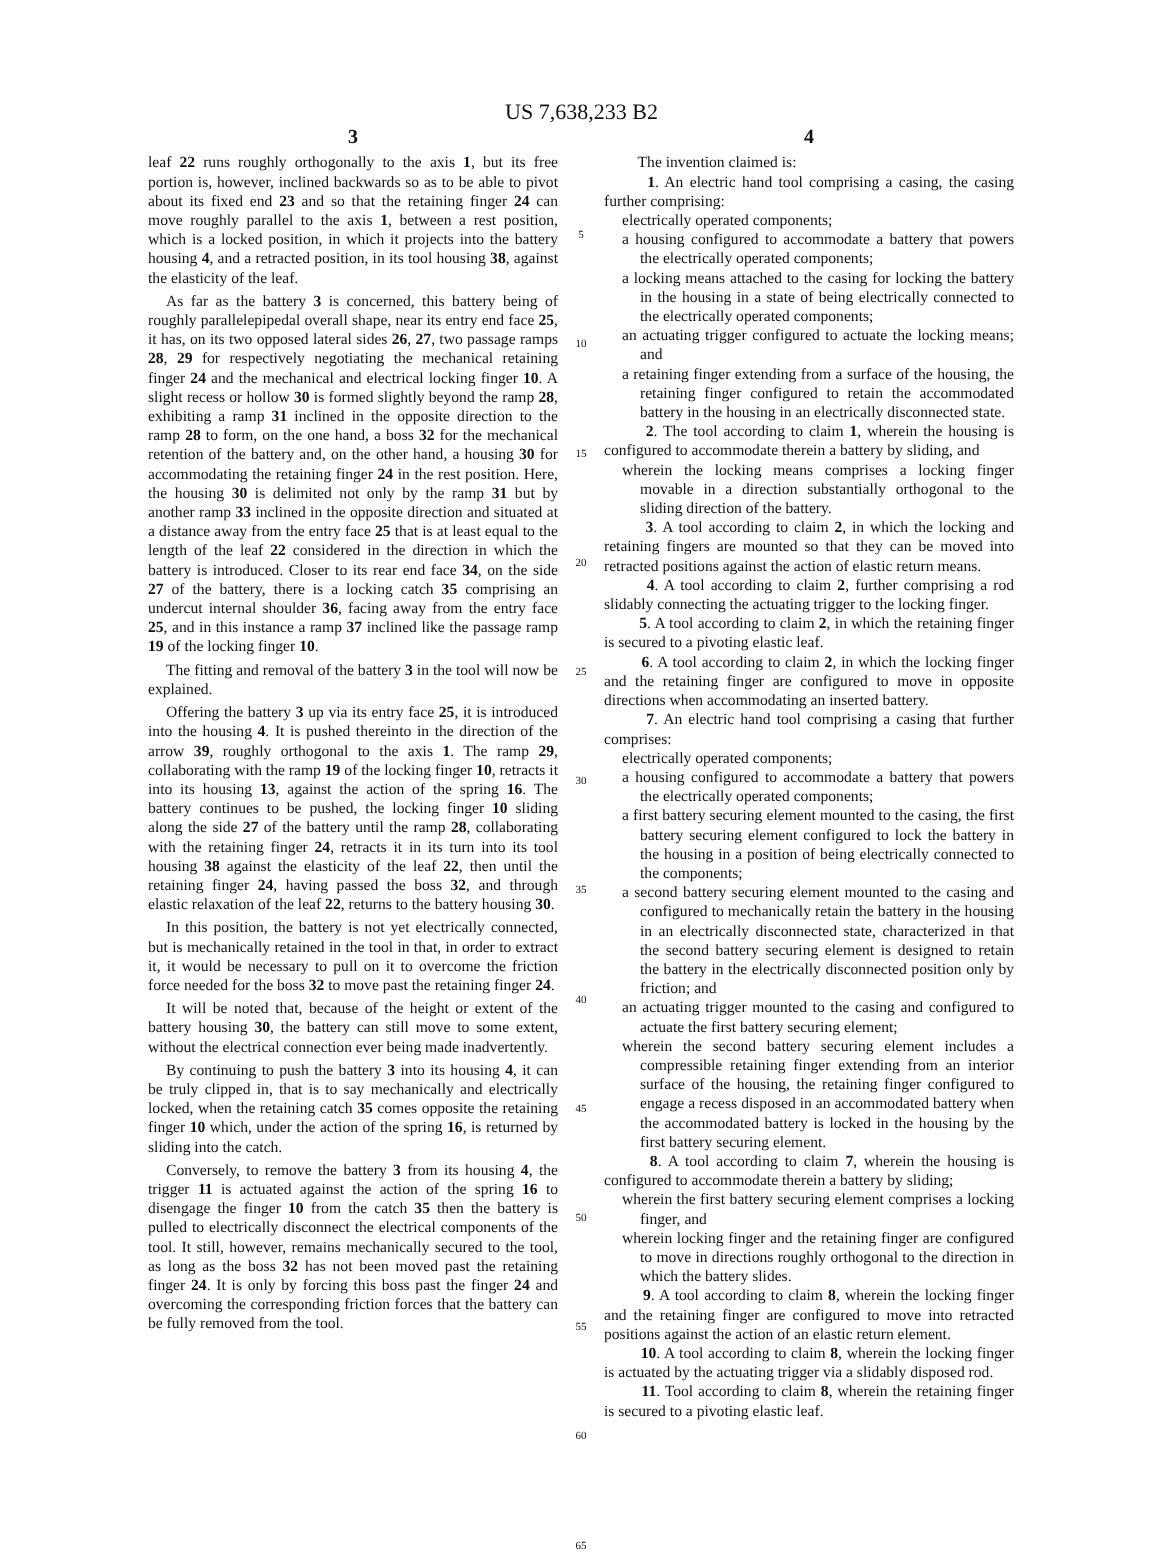US 7,638,233 B2
3
leaf 22 runs roughly orthogonally to the axis 1, but its free portion is, however, inclined backwards so as to be able to pivot about its fixed end 23 and so that the retaining finger 24 can move roughly parallel to the axis 1, between a rest position, which is a locked position, in which it projects into the battery housing 4, and a retracted position, in its tool housing 38, against the elasticity of the leaf.
As far as the battery 3 is concerned, this battery being of roughly parallelepipedal overall shape, near its entry end face 25, it has, on its two opposed lateral sides 26, 27, two passage ramps 28, 29 for respectively negotiating the mechanical retaining finger 24 and the mechanical and electrical locking finger 10. A slight recess or hollow 30 is formed slightly beyond the ramp 28, exhibiting a ramp 31 inclined in the opposite direction to the ramp 28 to form, on the one hand, a boss 32 for the mechanical retention of the battery and, on the other hand, a housing 30 for accommodating the retaining finger 24 in the rest position. Here, the housing 30 is delimited not only by the ramp 31 but by another ramp 33 inclined in the opposite direction and situated at a distance away from the entry face 25 that is at least equal to the length of the leaf 22 considered in the direction in which the battery is introduced. Closer to its rear end face 34, on the side 27 of the battery, there is a locking catch 35 comprising an undercut internal shoulder 36, facing away from the entry face 25, and in this instance a ramp 37 inclined like the passage ramp 19 of the locking finger 10.
The fitting and removal of the battery 3 in the tool will now be explained.
Offering the battery 3 up via its entry face 25, it is introduced into the housing 4. It is pushed thereinto in the direction of the arrow 39, roughly orthogonal to the axis 1. The ramp 29, collaborating with the ramp 19 of the locking finger 10, retracts it into its housing 13, against the action of the spring 16. The battery continues to be pushed, the locking finger 10 sliding along the side 27 of the battery until the ramp 28, collaborating with the retaining finger 24, retracts it in its turn into its tool housing 38 against the elasticity of the leaf 22, then until the retaining finger 24, having passed the boss 32, and through elastic relaxation of the leaf 22, returns to the battery housing 30.
In this position, the battery is not yet electrically connected, but is mechanically retained in the tool in that, in order to extract it, it would be necessary to pull on it to overcome the friction force needed for the boss 32 to move past the retaining finger 24.
It will be noted that, because of the height or extent of the battery housing 30, the battery can still move to some extent, without the electrical connection ever being made inadvertently.
By continuing to push the battery 3 into its housing 4, it can be truly clipped in, that is to say mechanically and electrically locked, when the retaining catch 35 comes opposite the retaining finger 10 which, under the action of the spring 16, is returned by sliding into the catch.
Conversely, to remove the battery 3 from its housing 4, the trigger 11 is actuated against the action of the spring 16 to disengage the finger 10 from the catch 35 then the battery is pulled to electrically disconnect the electrical components of the tool. It still, however, remains mechanically secured to the tool, as long as the boss 32 has not been moved past the retaining finger 24. It is only by forcing this boss past the finger 24 and overcoming the corresponding friction forces that the battery can be fully removed from the tool.
5
10
15
20
25
30
35
40
45
50
55
60
65
4
The invention claimed is:
1. An electric hand tool comprising a casing, the casing further comprising:
electrically operated components;
a housing configured to accommodate a battery that powers the electrically operated components;
a locking means attached to the casing for locking the battery in the housing in a state of being electrically connected to the electrically operated components;
an actuating trigger configured to actuate the locking means; and
a retaining finger extending from a surface of the housing, the retaining finger configured to retain the accommodated battery in the housing in an electrically disconnected state.
2. The tool according to claim 1, wherein the housing is configured to accommodate therein a battery by sliding, and
wherein the locking means comprises a locking finger movable in a direction substantially orthogonal to the sliding direction of the battery.
3. A tool according to claim 2, in which the locking and retaining fingers are mounted so that they can be moved into retracted positions against the action of elastic return means.
4. A tool according to claim 2, further comprising a rod slidably connecting the actuating trigger to the locking finger.
5. A tool according to claim 2, in which the retaining finger is secured to a pivoting elastic leaf.
6. A tool according to claim 2, in which the locking finger and the retaining finger are configured to move in opposite directions when accommodating an inserted battery.
7. An electric hand tool comprising a casing that further comprises:
electrically operated components;
a housing configured to accommodate a battery that powers the electrically operated components;
a first battery securing element mounted to the casing, the first battery securing element configured to lock the battery in the housing in a position of being electrically connected to the components;
a second battery securing element mounted to the casing and configured to mechanically retain the battery in the housing in an electrically disconnected state, characterized in that the second battery securing element is designed to retain the battery in the electrically disconnected position only by friction; and
an actuating trigger mounted to the casing and configured to actuate the first battery securing element;
wherein the second battery securing element includes a compressible retaining finger extending from an interior surface of the housing, the retaining finger configured to engage a recess disposed in an accommodated battery when the accommodated battery is locked in the housing by the first battery securing element.
8. A tool according to claim 7, wherein the housing is configured to accommodate therein a battery by sliding;
wherein the first battery securing element comprises a locking finger, and
wherein locking finger and the retaining finger are configured to move in directions roughly orthogonal to the direction in which the battery slides.
9. A tool according to claim 8, wherein the locking finger and the retaining finger are configured to move into retracted positions against the action of an elastic return element.
10. A tool according to claim 8, wherein the locking finger is actuated by the actuating trigger via a slidably disposed rod.
11. Tool according to claim 8, wherein the retaining finger is secured to a pivoting elastic leaf.